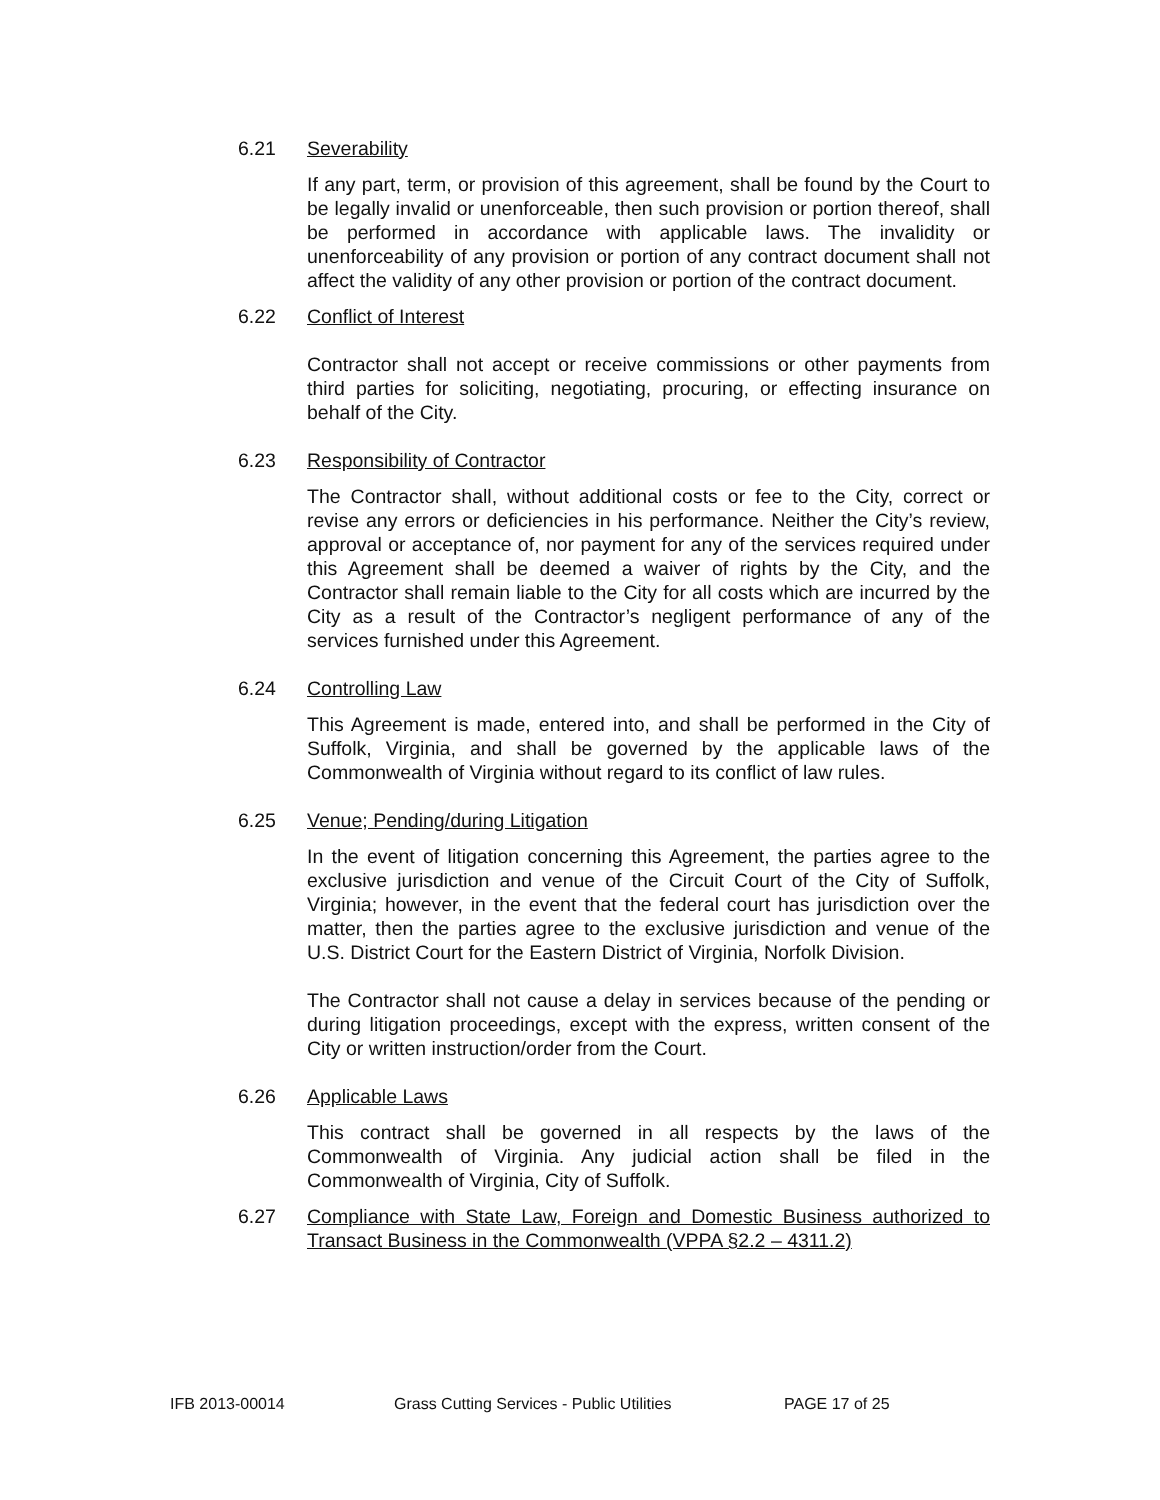6.21 Severability
If any part, term, or provision of this agreement, shall be found by the Court to be legally invalid or unenforceable, then such provision or portion thereof, shall be performed in accordance with applicable laws. The invalidity or unenforceability of any provision or portion of any contract document shall not affect the validity of any other provision or portion of the contract document.
6.22 Conflict of Interest
Contractor shall not accept or receive commissions or other payments from third parties for soliciting, negotiating, procuring, or effecting insurance on behalf of the City.
6.23 Responsibility of Contractor
The Contractor shall, without additional costs or fee to the City, correct or revise any errors or deficiencies in his performance. Neither the City’s review, approval or acceptance of, nor payment for any of the services required under this Agreement shall be deemed a waiver of rights by the City, and the Contractor shall remain liable to the City for all costs which are incurred by the City as a result of the Contractor’s negligent performance of any of the services furnished under this Agreement.
6.24 Controlling Law
This Agreement is made, entered into, and shall be performed in the City of Suffolk, Virginia, and shall be governed by the applicable laws of the Commonwealth of Virginia without regard to its conflict of law rules.
6.25 Venue; Pending/during Litigation
In the event of litigation concerning this Agreement, the parties agree to the exclusive jurisdiction and venue of the Circuit Court of the City of Suffolk, Virginia; however, in the event that the federal court has jurisdiction over the matter, then the parties agree to the exclusive jurisdiction and venue of the U.S. District Court for the Eastern District of Virginia, Norfolk Division.
The Contractor shall not cause a delay in services because of the pending or during litigation proceedings, except with the express, written consent of the City or written instruction/order from the Court.
6.26 Applicable Laws
This contract shall be governed in all respects by the laws of the Commonwealth of Virginia. Any judicial action shall be filed in the Commonwealth of Virginia, City of Suffolk.
6.27 Compliance with State Law, Foreign and Domestic Business authorized to Transact Business in the Commonwealth (VPPA §2.2 – 4311.2)
IFB 2013-00014 Grass Cutting Services - Public Utilities PAGE 17 of 25